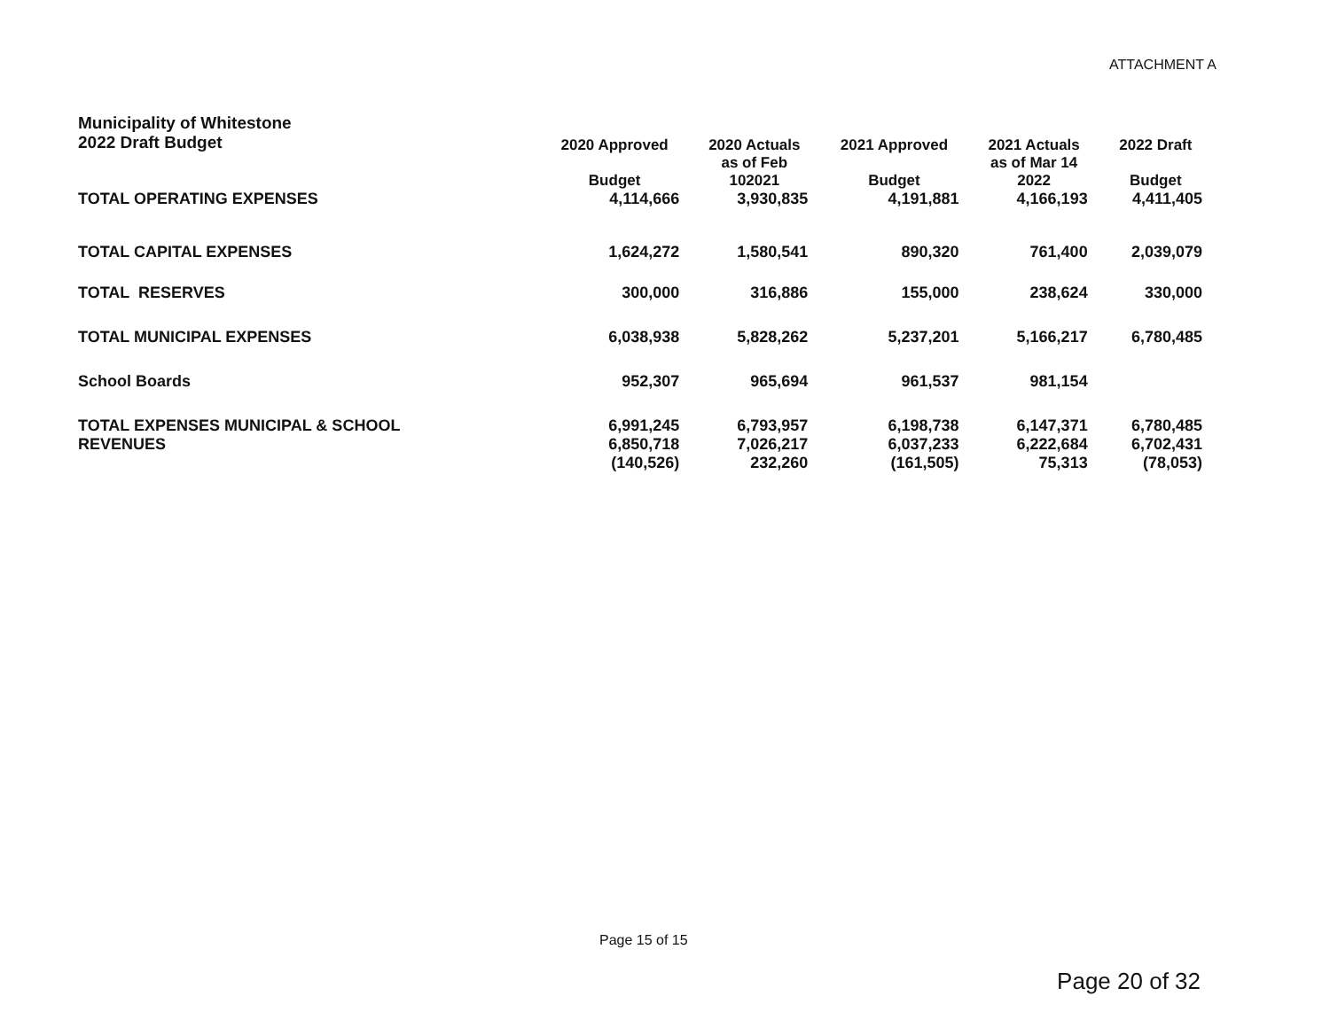ATTACHMENT A
| Municipality of Whitestone 2022 Draft Budget | 2020 Approved Budget | 2020 Actuals as of Feb 102021 | 2021 Approved Budget | 2021 Actuals as of Mar 14 2022 | 2022 Draft Budget |
| --- | --- | --- | --- | --- | --- |
| TOTAL OPERATING EXPENSES | 4,114,666 | 3,930,835 | 4,191,881 | 4,166,193 | 4,411,405 |
| TOTAL CAPITAL EXPENSES | 1,624,272 | 1,580,541 | 890,320 | 761,400 | 2,039,079 |
| TOTAL RESERVES | 300,000 | 316,886 | 155,000 | 238,624 | 330,000 |
| TOTAL MUNICIPAL EXPENSES | 6,038,938 | 5,828,262 | 5,237,201 | 5,166,217 | 6,780,485 |
| School Boards | 952,307 | 965,694 | 961,537 | 981,154 | |
| TOTAL EXPENSES MUNICIPAL & SCHOOL | 6,991,245 | 6,793,957 | 6,198,738 | 6,147,371 | 6,780,485 |
| REVENUES | 6,850,718 | 7,026,217 | 6,037,233 | 6,222,684 | 6,702,431 |
| | (140,526) | 232,260 | (161,505) | 75,313 | (78,053) |
Page 15 of 15
Page 20 of 32